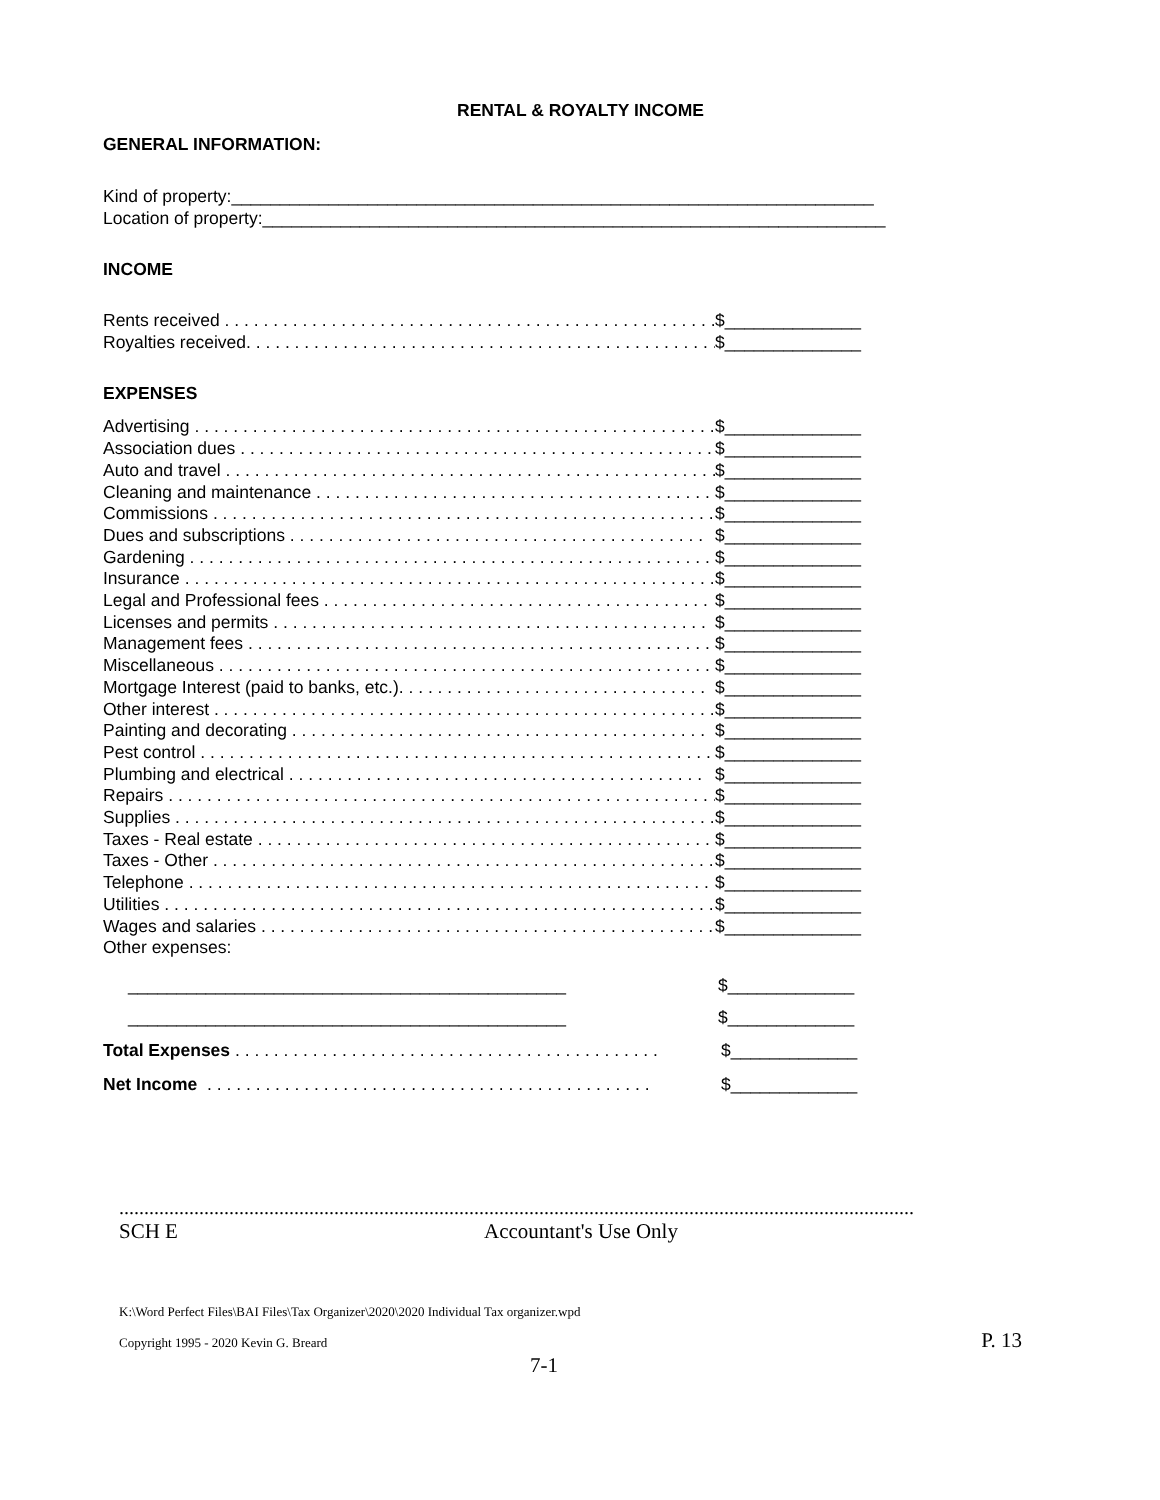RENTAL & ROYALTY INCOME
GENERAL INFORMATION:
Kind of property:__________________________________________________________________
Location of property:________________________________________________________________
INCOME
Rents received . . . . . . . . . . . . . . . . . . . . . . . . . . . . . . . . . . . . . . . . . . . . . . . . . . . $______________
Royalties received. . . . . . . . . . . . . . . . . . . . . . . . . . . . . . . . . . . . . . . . . . . . . . . . . . $______________
EXPENSES
Advertising . . . . . . . . . . . . . . . . . . . . . . . . . . . . . . . . . . . . . . . . . . . . . . . . . . . . . . . $______________
Association dues . . . . . . . . . . . . . . . . . . . . . . . . . . . . . . . . . . . . . . . . . . . . . . . . . . $______________
Auto and travel . . . . . . . . . . . . . . . . . . . . . . . . . . . . . . . . . . . . . . . . . . . . . . . . . . . $______________
Cleaning and maintenance . . . . . . . . . . . . . . . . . . . . . . . . . . . . . . . . . . . . . . . . . $______________
Commissions . . . . . . . . . . . . . . . . . . . . . . . . . . . . . . . . . . . . . . . . . . . . . . . . . . . . . $______________
Dues and subscriptions . . . . . . . . . . . . . . . . . . . . . . . . . . . . . . . . . . . . . . . . . . . $______________
Gardening . . . . . . . . . . . . . . . . . . . . . . . . . . . . . . . . . . . . . . . . . . . . . . . . . . . . . . . $______________
Insurance . . . . . . . . . . . . . . . . . . . . . . . . . . . . . . . . . . . . . . . . . . . . . . . . . . . . . . . . $______________
Legal and Professional fees . . . . . . . . . . . . . . . . . . . . . . . . . . . . . . . . . . . . . . . . $______________
Licenses and permits . . . . . . . . . . . . . . . . . . . . . . . . . . . . . . . . . . . . . . . . . . . . . $______________
Management fees . . . . . . . . . . . . . . . . . . . . . . . . . . . . . . . . . . . . . . . . . . . . . . . . . $______________
Miscellaneous . . . . . . . . . . . . . . . . . . . . . . . . . . . . . . . . . . . . . . . . . . . . . . . . . . . . $______________
Mortgage Interest (paid to banks, etc.). . . . . . . . . . . . . . . . . . . . . . . . . . . . . . . . $______________
Other interest . . . . . . . . . . . . . . . . . . . . . . . . . . . . . . . . . . . . . . . . . . . . . . . . . . . . $______________
Painting and decorating . . . . . . . . . . . . . . . . . . . . . . . . . . . . . . . . . . . . . . . . . . . $______________
Pest control . . . . . . . . . . . . . . . . . . . . . . . . . . . . . . . . . . . . . . . . . . . . . . . . . . . . . . $______________
Plumbing and electrical . . . . . . . . . . . . . . . . . . . . . . . . . . . . . . . . . . . . . . . . . . . $______________
Repairs . . . . . . . . . . . . . . . . . . . . . . . . . . . . . . . . . . . . . . . . . . . . . . . . . . . . . . . . . $______________
Supplies . . . . . . . . . . . . . . . . . . . . . . . . . . . . . . . . . . . . . . . . . . . . . . . . . . . . . . . . $______________
Taxes - Real estate . . . . . . . . . . . . . . . . . . . . . . . . . . . . . . . . . . . . . . . . . . . . . . . $______________
Taxes - Other . . . . . . . . . . . . . . . . . . . . . . . . . . . . . . . . . . . . . . . . . . . . . . . . . . . . $______________
Telephone . . . . . . . . . . . . . . . . . . . . . . . . . . . . . . . . . . . . . . . . . . . . . . . . . . . . . . . $______________
Utilities . . . . . . . . . . . . . . . . . . . . . . . . . . . . . . . . . . . . . . . . . . . . . . . . . . . . . . . . . $______________
Wages and salaries . . . . . . . . . . . . . . . . . . . . . . . . . . . . . . . . . . . . . . . . . . . . . . . $______________
Other expenses:
_____________________________________________ $_____________
_____________________________________________ $_____________
Total Expenses . . . . . . . . . . . . . . . . . . . . . . . . . . . . . . . . . . . . . . . . . . . . $_____________
Net Income . . . . . . . . . . . . . . . . . . . . . . . . . . . . . . . . . . . . . . . . . . . . . . $_____________
...............................................................................................................................................................
SCH E Accountant's Use Only
K:\Word Perfect Files\BAI Files\Tax Organizer\2020\2020 Individual Tax organizer.wpd
Copyright 1995 - 2020 Kevin G. Breard P. 13
7-1